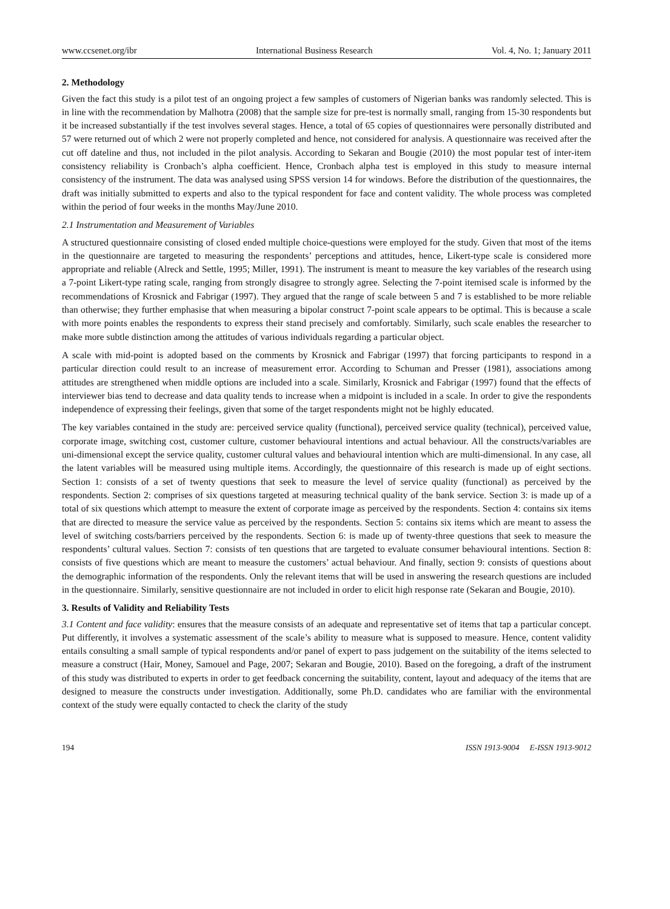www.ccsenet.org/ibr International Business Research Vol. 4, No. 1; January 2011
2. Methodology
Given the fact this study is a pilot test of an ongoing project a few samples of customers of Nigerian banks was randomly selected. This is in line with the recommendation by Malhotra (2008) that the sample size for pre-test is normally small, ranging from 15-30 respondents but it be increased substantially if the test involves several stages. Hence, a total of 65 copies of questionnaires were personally distributed and 57 were returned out of which 2 were not properly completed and hence, not considered for analysis. A questionnaire was received after the cut off dateline and thus, not included in the pilot analysis. According to Sekaran and Bougie (2010) the most popular test of inter-item consistency reliability is Cronbach’s alpha coefficient. Hence, Cronbach alpha test is employed in this study to measure internal consistency of the instrument. The data was analysed using SPSS version 14 for windows. Before the distribution of the questionnaires, the draft was initially submitted to experts and also to the typical respondent for face and content validity. The whole process was completed within the period of four weeks in the months May/June 2010.
2.1 Instrumentation and Measurement of Variables
A structured questionnaire consisting of closed ended multiple choice-questions were employed for the study. Given that most of the items in the questionnaire are targeted to measuring the respondents’ perceptions and attitudes, hence, Likert-type scale is considered more appropriate and reliable (Alreck and Settle, 1995; Miller, 1991). The instrument is meant to measure the key variables of the research using a 7-point Likert-type rating scale, ranging from strongly disagree to strongly agree. Selecting the 7-point itemised scale is informed by the recommendations of Krosnick and Fabrigar (1997). They argued that the range of scale between 5 and 7 is established to be more reliable than otherwise; they further emphasise that when measuring a bipolar construct 7-point scale appears to be optimal. This is because a scale with more points enables the respondents to express their stand precisely and comfortably. Similarly, such scale enables the researcher to make more subtle distinction among the attitudes of various individuals regarding a particular object.
A scale with mid-point is adopted based on the comments by Krosnick and Fabrigar (1997) that forcing participants to respond in a particular direction could result to an increase of measurement error. According to Schuman and Presser (1981), associations among attitudes are strengthened when middle options are included into a scale. Similarly, Krosnick and Fabrigar (1997) found that the effects of interviewer bias tend to decrease and data quality tends to increase when a midpoint is included in a scale. In order to give the respondents independence of expressing their feelings, given that some of the target respondents might not be highly educated.
The key variables contained in the study are: perceived service quality (functional), perceived service quality (technical), perceived value, corporate image, switching cost, customer culture, customer behavioural intentions and actual behaviour. All the constructs/variables are uni-dimensional except the service quality, customer cultural values and behavioural intention which are multi-dimensional. In any case, all the latent variables will be measured using multiple items. Accordingly, the questionnaire of this research is made up of eight sections. Section 1: consists of a set of twenty questions that seek to measure the level of service quality (functional) as perceived by the respondents. Section 2: comprises of six questions targeted at measuring technical quality of the bank service. Section 3: is made up of a total of six questions which attempt to measure the extent of corporate image as perceived by the respondents. Section 4: contains six items that are directed to measure the service value as perceived by the respondents. Section 5: contains six items which are meant to assess the level of switching costs/barriers perceived by the respondents. Section 6: is made up of twenty-three questions that seek to measure the respondents’ cultural values. Section 7: consists of ten questions that are targeted to evaluate consumer behavioural intentions. Section 8: consists of five questions which are meant to measure the customers’ actual behaviour. And finally, section 9: consists of questions about the demographic information of the respondents. Only the relevant items that will be used in answering the research questions are included in the questionnaire. Similarly, sensitive questionnaire are not included in order to elicit high response rate (Sekaran and Bougie, 2010).
3. Results of Validity and Reliability Tests
3.1 Content and face validity: ensures that the measure consists of an adequate and representative set of items that tap a particular concept. Put differently, it involves a systematic assessment of the scale’s ability to measure what is supposed to measure. Hence, content validity entails consulting a small sample of typical respondents and/or panel of expert to pass judgement on the suitability of the items selected to measure a construct (Hair, Money, Samouel and Page, 2007; Sekaran and Bougie, 2010). Based on the foregoing, a draft of the instrument of this study was distributed to experts in order to get feedback concerning the suitability, content, layout and adequacy of the items that are designed to measure the constructs under investigation. Additionally, some Ph.D. candidates who are familiar with the environmental context of the study were equally contacted to check the clarity of the study
194 ISSN 1913-9004 E-ISSN 1913-9012